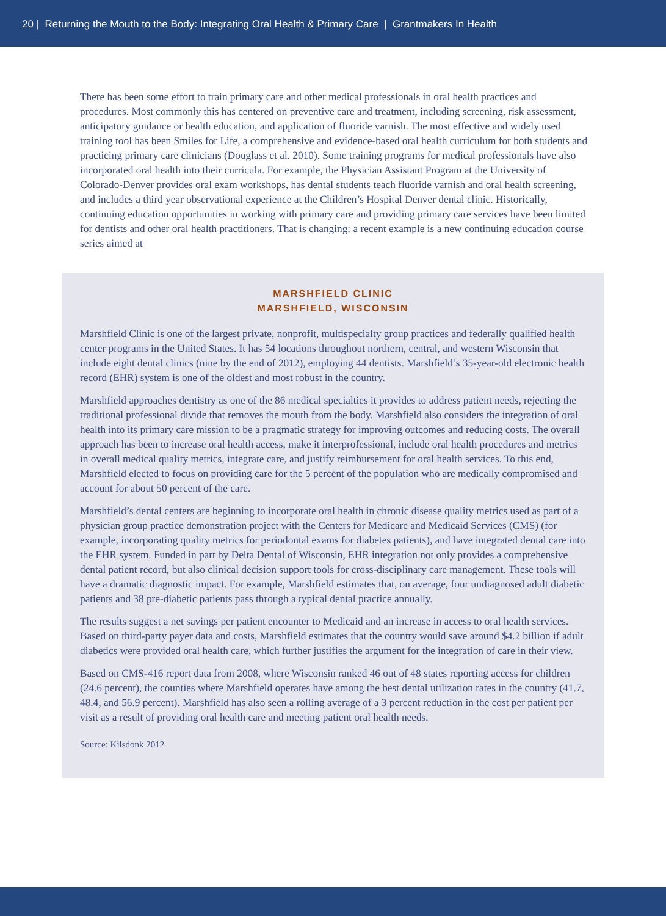20 | Returning the Mouth to the Body: Integrating Oral Health & Primary Care | Grantmakers In Health
There has been some effort to train primary care and other medical professionals in oral health practices and procedures. Most commonly this has centered on preventive care and treatment, including screening, risk assessment, anticipatory guidance or health education, and application of fluoride varnish. The most effective and widely used training tool has been Smiles for Life, a comprehensive and evidence-based oral health curriculum for both students and practicing primary care clinicians (Douglass et al. 2010). Some training programs for medical professionals have also incorporated oral health into their curricula. For example, the Physician Assistant Program at the University of Colorado-Denver provides oral exam workshops, has dental students teach fluoride varnish and oral health screening, and includes a third year observational experience at the Children’s Hospital Denver dental clinic. Historically, continuing education opportunities in working with primary care and providing primary care services have been limited for dentists and other oral health practitioners. That is changing: a recent example is a new continuing education course series aimed at
MARSHFIELD CLINIC
MARSHFIELD, WISCONSIN
Marshfield Clinic is one of the largest private, nonprofit, multispecialty group practices and federally qualified health center programs in the United States. It has 54 locations throughout northern, central, and western Wisconsin that include eight dental clinics (nine by the end of 2012), employing 44 dentists. Marshfield’s 35-year-old electronic health record (EHR) system is one of the oldest and most robust in the country.
Marshfield approaches dentistry as one of the 86 medical specialties it provides to address patient needs, rejecting the traditional professional divide that removes the mouth from the body. Marshfield also considers the integration of oral health into its primary care mission to be a pragmatic strategy for improving outcomes and reducing costs. The overall approach has been to increase oral health access, make it interprofessional, include oral health procedures and metrics in overall medical quality metrics, integrate care, and justify reimbursement for oral health services. To this end, Marshfield elected to focus on providing care for the 5 percent of the population who are medically compromised and account for about 50 percent of the care.
Marshfield’s dental centers are beginning to incorporate oral health in chronic disease quality metrics used as part of a physician group practice demonstration project with the Centers for Medicare and Medicaid Services (CMS) (for example, incorporating quality metrics for periodontal exams for diabetes patients), and have integrated dental care into the EHR system. Funded in part by Delta Dental of Wisconsin, EHR integration not only provides a comprehensive dental patient record, but also clinical decision support tools for cross-disciplinary care management. These tools will have a dramatic diagnostic impact. For example, Marshfield estimates that, on average, four undiagnosed adult diabetic patients and 38 pre-diabetic patients pass through a typical dental practice annually.
The results suggest a net savings per patient encounter to Medicaid and an increase in access to oral health services. Based on third-party payer data and costs, Marshfield estimates that the country would save around $4.2 billion if adult diabetics were provided oral health care, which further justifies the argument for the integration of care in their view.
Based on CMS-416 report data from 2008, where Wisconsin ranked 46 out of 48 states reporting access for children (24.6 percent), the counties where Marshfield operates have among the best dental utilization rates in the country (41.7, 48.4, and 56.9 percent). Marshfield has also seen a rolling average of a 3 percent reduction in the cost per patient per visit as a result of providing oral health care and meeting patient oral health needs.
Source: Kilsdonk 2012